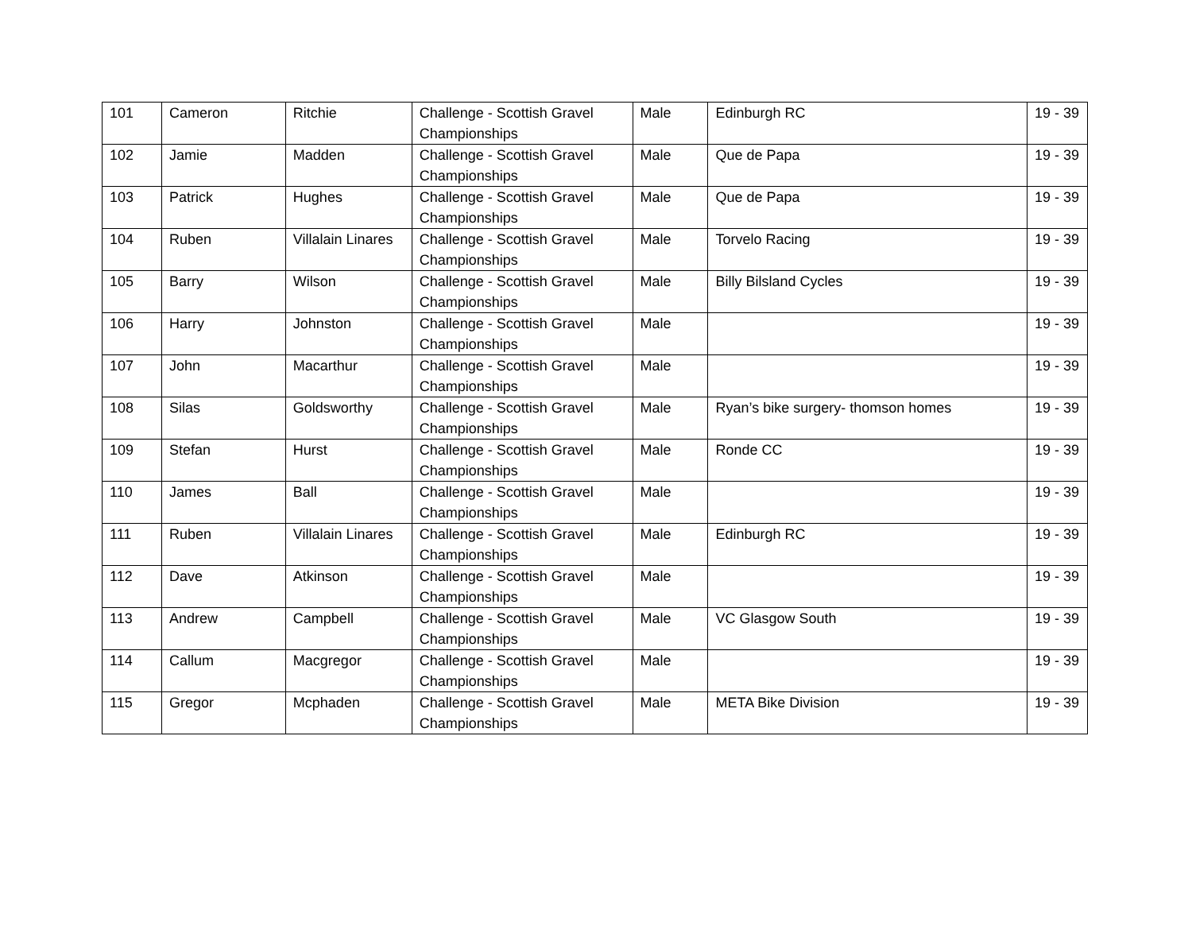| 101 | Cameron | Ritchie | Challenge - Scottish Gravel Championships | Male | Edinburgh RC | 19 - 39 |
| 102 | Jamie | Madden | Challenge - Scottish Gravel Championships | Male | Que de Papa | 19 - 39 |
| 103 | Patrick | Hughes | Challenge - Scottish Gravel Championships | Male | Que de Papa | 19 - 39 |
| 104 | Ruben | Villalain Linares | Challenge - Scottish Gravel Championships | Male | Torvelo Racing | 19 - 39 |
| 105 | Barry | Wilson | Challenge - Scottish Gravel Championships | Male | Billy Bilsland Cycles | 19 - 39 |
| 106 | Harry | Johnston | Challenge - Scottish Gravel Championships | Male | | 19 - 39 |
| 107 | John | Macarthur | Challenge - Scottish Gravel Championships | Male | | 19 - 39 |
| 108 | Silas | Goldsworthy | Challenge - Scottish Gravel Championships | Male | Ryan’s bike surgery- thomson homes | 19 - 39 |
| 109 | Stefan | Hurst | Challenge - Scottish Gravel Championships | Male | Ronde CC | 19 - 39 |
| 110 | James | Ball | Challenge - Scottish Gravel Championships | Male | | 19 - 39 |
| 111 | Ruben | Villalain Linares | Challenge - Scottish Gravel Championships | Male | Edinburgh RC | 19 - 39 |
| 112 | Dave | Atkinson | Challenge - Scottish Gravel Championships | Male | | 19 - 39 |
| 113 | Andrew | Campbell | Challenge - Scottish Gravel Championships | Male | VC Glasgow South | 19 - 39 |
| 114 | Callum | Macgregor | Challenge - Scottish Gravel Championships | Male | | 19 - 39 |
| 115 | Gregor | Mcphaden | Challenge - Scottish Gravel Championships | Male | META Bike Division | 19 - 39 |